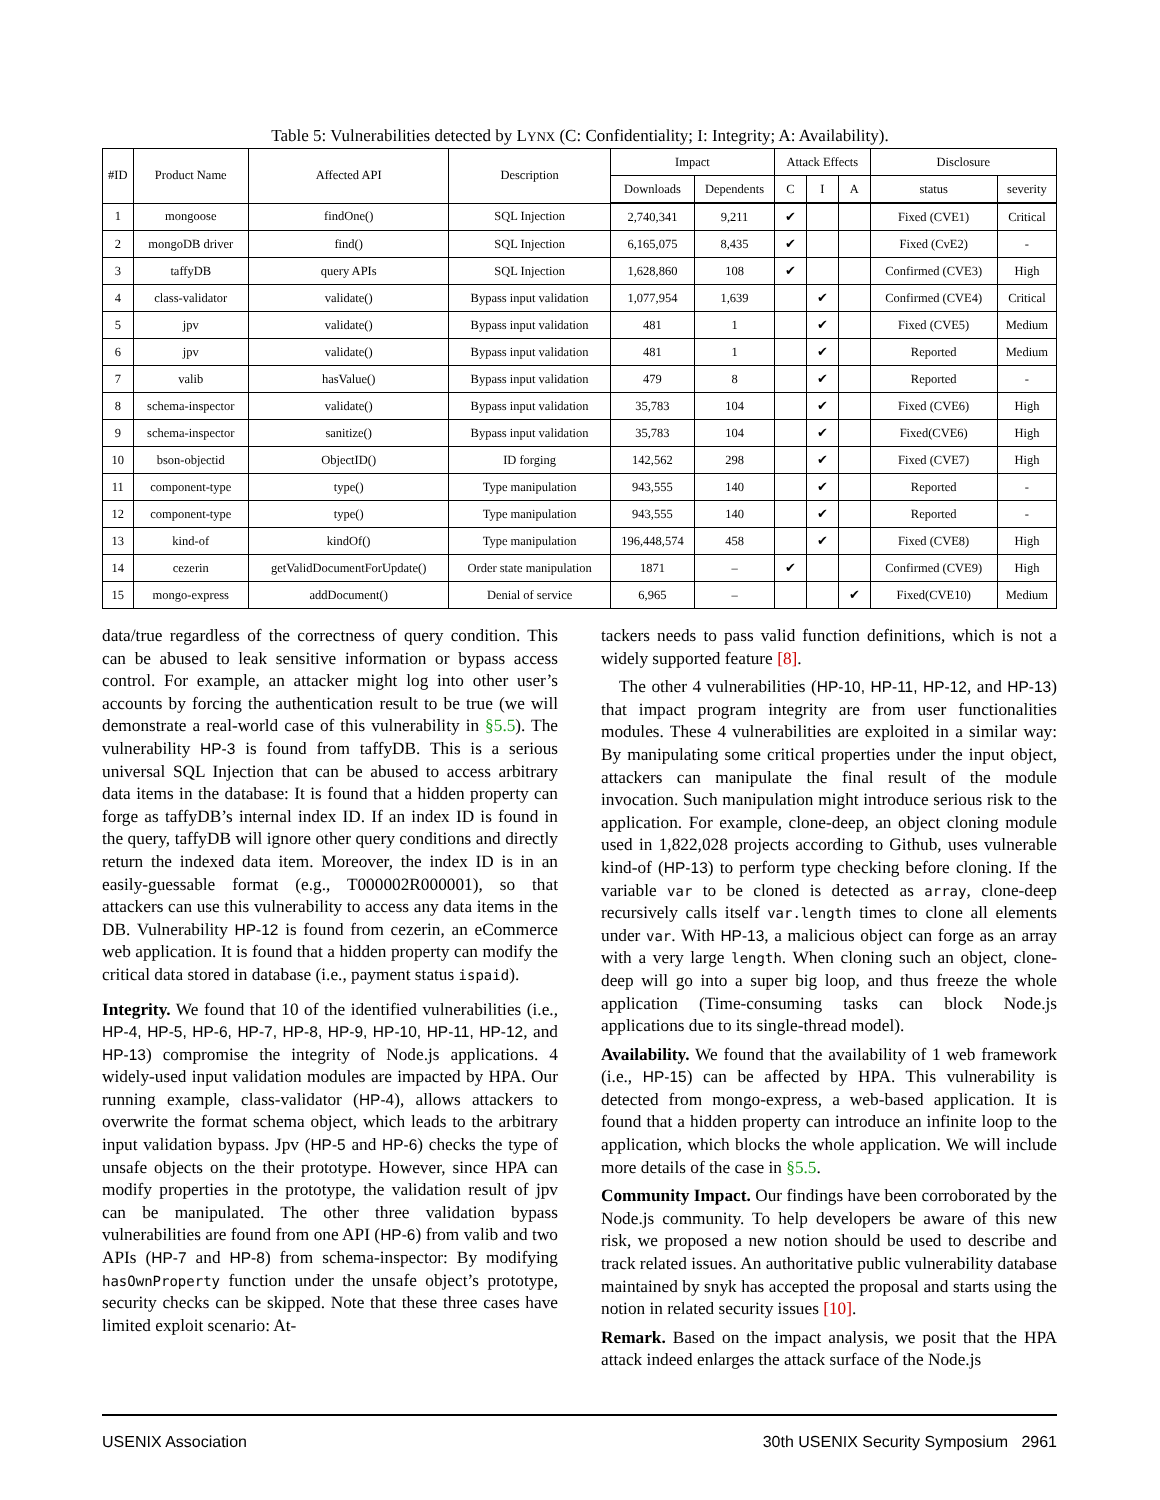Table 5: Vulnerabilities detected by LYNX (C: Confidentiality; I: Integrity; A: Availability).
| #ID | Product Name | Affected API | Description | Impact | | Attack Effects | | | Disclosure | |
| --- | --- | --- | --- | --- | --- | --- | --- | --- | --- | --- |
| | | | | Downloads | Dependents | C | I | A | status | severity |
| 1 | mongoose | findOne() | SQL Injection | 2,740,341 | 9,211 | ✔ | | | Fixed (CVE1) | Critical |
| 2 | mongoDB driver | find() | SQL Injection | 6,165,075 | 8,435 | ✔ | | | Fixed (CvE2) | - |
| 3 | taffyDB | query APIs | SQL Injection | 1,628,860 | 108 | ✔ | | | Confirmed (CVE3) | High |
| 4 | class-validator | validate() | Bypass input validation | 1,077,954 | 1,639 | | ✔ | | Confirmed (CVE4) | Critical |
| 5 | jpv | validate() | Bypass input validation | 481 | 1 | | ✔ | | Fixed (CVE5) | Medium |
| 6 | jpv | validate() | Bypass input validation | 481 | 1 | | ✔ | | Reported | Medium |
| 7 | valib | hasValue() | Bypass input validation | 479 | 8 | | ✔ | | Reported | - |
| 8 | schema-inspector | validate() | Bypass input validation | 35,783 | 104 | | ✔ | | Fixed (CVE6) | High |
| 9 | schema-inspector | sanitize() | Bypass input validation | 35,783 | 104 | | ✔ | | Fixed(CVE6) | High |
| 10 | bson-objectid | ObjectID() | ID forging | 142,562 | 298 | | ✔ | | Fixed (CVE7) | High |
| 11 | component-type | type() | Type manipulation | 943,555 | 140 | | ✔ | | Reported | - |
| 12 | component-type | type() | Type manipulation | 943,555 | 140 | | ✔ | | Reported | - |
| 13 | kind-of | kindOf() | Type manipulation | 196,448,574 | 458 | | ✔ | | Fixed (CVE8) | High |
| 14 | cezerin | getValidDocumentForUpdate() | Order state manipulation | 1871 | – | ✔ | | | Confirmed (CVE9) | High |
| 15 | mongo-express | addDocument() | Denial of service | 6,965 | – | | | ✔ | Fixed(CVE10) | Medium |
data/true regardless of the correctness of query condition. This can be abused to leak sensitive information or bypass access control. For example, an attacker might log into other user’s accounts by forcing the authentication result to be true (we will demonstrate a real-world case of this vulnerability in §5.5). The vulnerability HP-3 is found from taffyDB. This is a serious universal SQL Injection that can be abused to access arbitrary data items in the database: It is found that a hidden property can forge as taffyDB’s internal index ID. If an index ID is found in the query, taffyDB will ignore other query conditions and directly return the indexed data item. Moreover, the index ID is in an easily-guessable format (e.g., T000002R000001), so that attackers can use this vulnerability to access any data items in the DB. Vulnerability HP-12 is found from cezerin, an eCommerce web application. It is found that a hidden property can modify the critical data stored in database (i.e., payment status ispaid).
Integrity. We found that 10 of the identified vulnerabilities (i.e., HP-4, HP-5, HP-6, HP-7, HP-8, HP-9, HP-10, HP-11, HP-12, and HP-13) compromise the integrity of Node.js applications. 4 widely-used input validation modules are impacted by HPA. Our running example, class-validator (HP-4), allows attackers to overwrite the format schema object, which leads to the arbitrary input validation bypass. Jpv (HP-5 and HP-6) checks the type of unsafe objects on the their prototype. However, since HPA can modify properties in the prototype, the validation result of jpv can be manipulated. The other three validation bypass vulnerabilities are found from one API (HP-6) from valib and two APIs (HP-7 and HP-8) from schema-inspector: By modifying hasOwnProperty function under the unsafe object’s prototype, security checks can be skipped. Note that these three cases have limited exploit scenario: At-
tackers needs to pass valid function definitions, which is not a widely supported feature [8].
The other 4 vulnerabilities (HP-10, HP-11, HP-12, and HP-13) that impact program integrity are from user functionalities modules. These 4 vulnerabilities are exploited in a similar way: By manipulating some critical properties under the input object, attackers can manipulate the final result of the module invocation. Such manipulation might introduce serious risk to the application. For example, clone-deep, an object cloning module used in 1,822,028 projects according to Github, uses vulnerable kind-of (HP-13) to perform type checking before cloning. If the variable var to be cloned is detected as array, clone-deep recursively calls itself var.length times to clone all elements under var. With HP-13, a malicious object can forge as an array with a very large length. When cloning such an object, clone-deep will go into a super big loop, and thus freeze the whole application (Time-consuming tasks can block Node.js applications due to its single-thread model).
Availability. We found that the availability of 1 web framework (i.e., HP-15) can be affected by HPA. This vulnerability is detected from mongo-express, a web-based application. It is found that a hidden property can introduce an infinite loop to the application, which blocks the whole application. We will include more details of the case in §5.5.
Community Impact. Our findings have been corroborated by the Node.js community. To help developers be aware of this new risk, we proposed a new notion should be used to describe and track related issues. An authoritative public vulnerability database maintained by snyk has accepted the proposal and starts using the notion in related security issues [10].
Remark. Based on the impact analysis, we posit that the HPA attack indeed enlarges the attack surface of the Node.js
USENIX Association 30th USENIX Security Symposium 2961